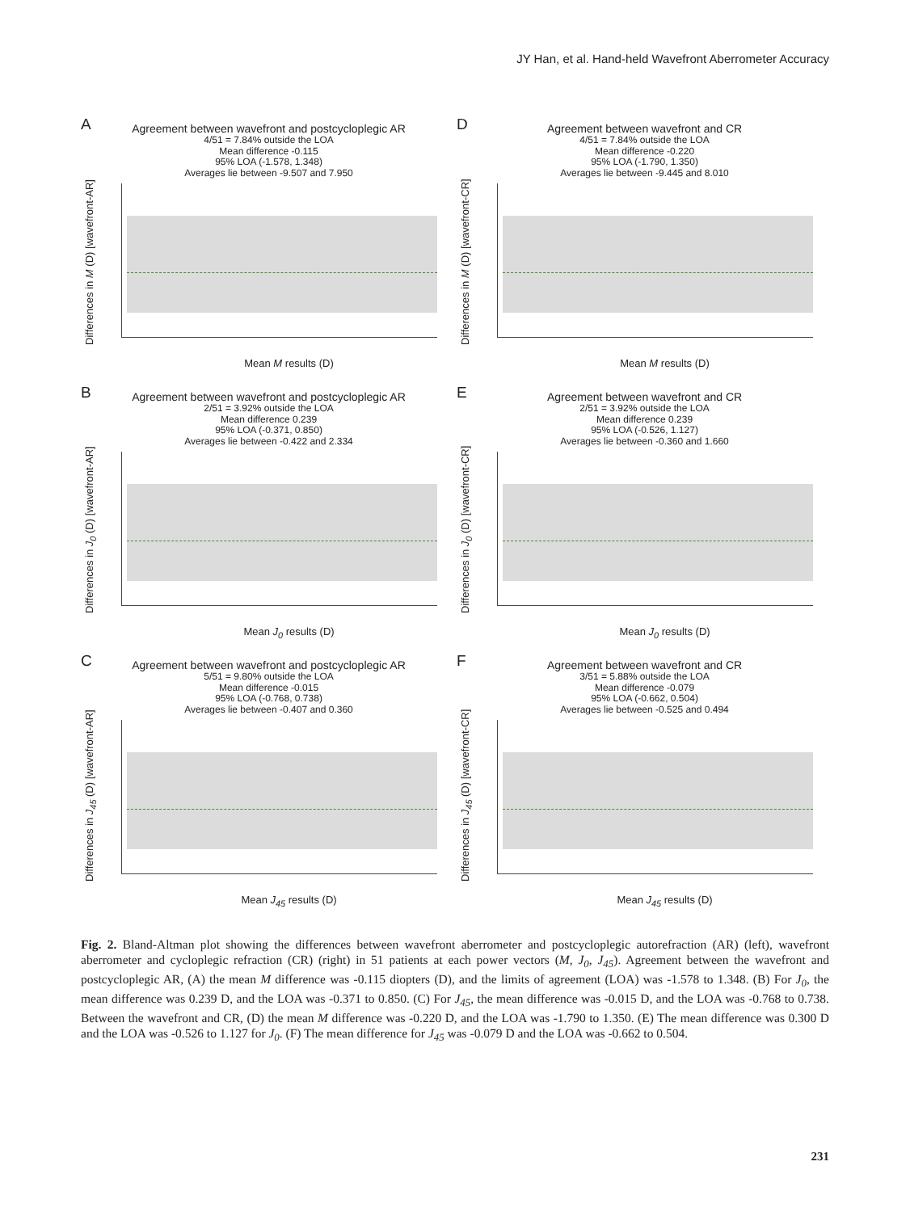JY Han, et al. Hand-held Wavefront Aberrometer Accuracy
A
Agreement between wavefront and postcycloplegic AR
4/51 = 7.84% outside the LOA
Mean difference -0.115
95% LOA (-1.578, 1.348)
Averages lie between -9.507 and 7.950
Differences in M (D) [wavefront-AR]
Mean M results (D)
D
Agreement between wavefront and CR
4/51 = 7.84% outside the LOA
Mean difference -0.220
95% LOA (-1.790, 1.350)
Averages lie between -9.445 and 8.010
Differences in M (D) [wavefront-CR]
Mean M results (D)
B
Agreement between wavefront and postcycloplegic AR
2/51 = 3.92% outside the LOA
Mean difference 0.239
95% LOA (-0.371, 0.850)
Averages lie between -0.422 and 2.334
Differences in J<sub>0</sub> (D) [wavefront-AR]
Mean J<sub>0</sub> results (D)
E
Agreement between wavefront and CR
2/51 = 3.92% outside the LOA
Mean difference 0.239
95% LOA (-0.526, 1.127)
Averages lie between -0.360 and 1.660
Differences in J<sub>0</sub> (D) [wavefront-CR]
Mean J<sub>0</sub> results (D)
C
Agreement between wavefront and postcycloplegic AR
5/51 = 9.80% outside the LOA
Mean difference -0.015
95% LOA (-0.768, 0.738)
Averages lie between -0.407 and 0.360
Differences in J<sub>45</sub> (D) [wavefront-AR]
Mean J<sub>45</sub> results (D)
F
Agreement between wavefront and CR
3/51 = 5.88% outside the LOA
Mean difference -0.079
95% LOA (-0.662, 0.504)
Averages lie between -0.525 and 0.494
Differences in J<sub>45</sub> (D) [wavefront-CR]
Mean J<sub>45</sub> results (D)
Fig. 2. Bland-Altman plot showing the differences between wavefront aberrometer and postcycloplegic autorefraction (AR) (left), wavefront aberrometer and cycloplegic refraction (CR) (right) in 51 patients at each power vectors (M, J<sub>0</sub>, J<sub>45</sub>). Agreement between the wavefront and postcycloplegic AR, (A) the mean M difference was -0.115 diopters (D), and the limits of agreement (LOA) was -1.578 to 1.348. (B) For J<sub>0</sub>, the mean difference was 0.239 D, and the LOA was -0.371 to 0.850. (C) For J<sub>45</sub>, the mean difference was -0.015 D, and the LOA was -0.768 to 0.738. Between the wavefront and CR, (D) the mean M difference was -0.220 D, and the LOA was -1.790 to 1.350. (E) The mean difference was 0.300 D and the LOA was -0.526 to 1.127 for J<sub>0</sub>. (F) The mean difference for J<sub>45</sub> was -0.079 D and the LOA was -0.662 to 0.504.
231